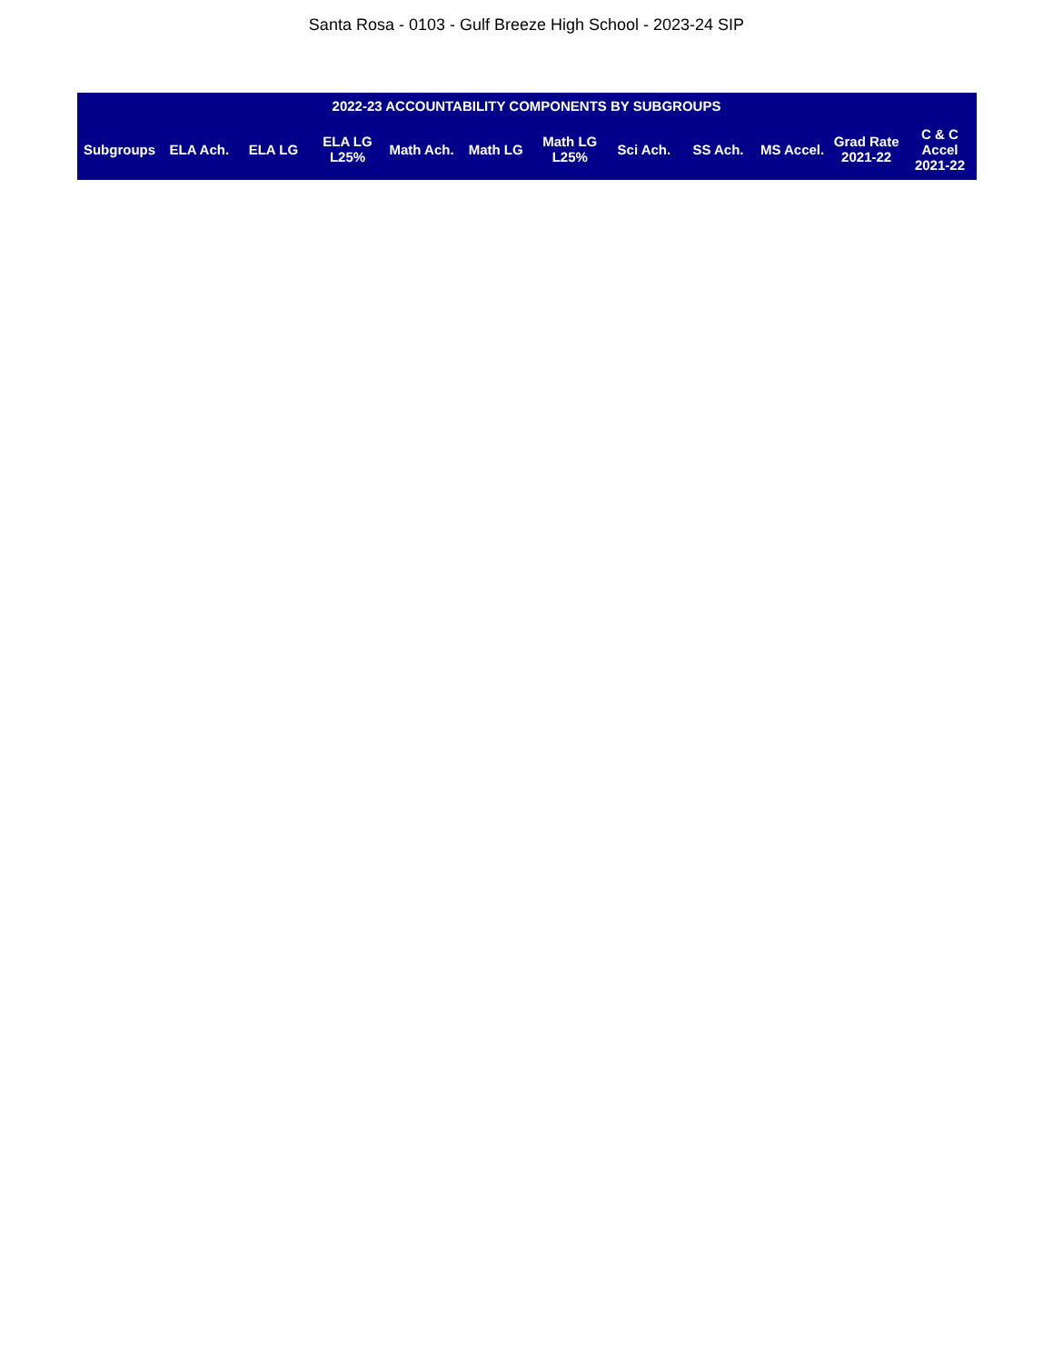Santa Rosa - 0103 - Gulf Breeze High School - 2023-24 SIP
| 2022-23 ACCOUNTABILITY COMPONENTS BY SUBGROUPS | | | | | | | | | | | |
| --- | --- | --- | --- | --- | --- | --- | --- | --- | --- | --- | --- |
| Subgroups | ELA Ach. | ELA LG | ELA LG L25% | Math Ach. | Math LG | Math LG L25% | Sci Ach. | SS Ach. | MS Accel. | Grad Rate 2021-22 | C & C Accel 2021-22 |